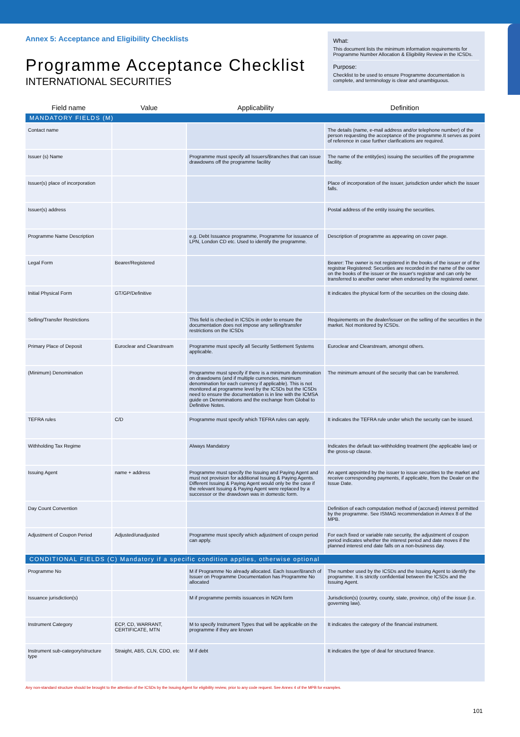Annex 5: Acceptance and Eligibility Checklists
Programme Acceptance Checklist
INTERNATIONAL SECURITIES
What:
This document lists the minimum information requirements for Programme Number Allocation & Eligibility Review in the ICSDs.
Purpose:
Checklist to be used to ensure Programme documentation is complete, and terminology is clear and unambiguous.
| Field name | Value | Applicability | Definition |
| --- | --- | --- | --- |
| MANDATORY FIELDS (M) | | | |
| Contact name | | | The details (name, e-mail address and/or telephone number) of the person requesting the acceptance of the programme.It serves as point of reference in case further clarifications are required. |
| Issuer (s) Name | | Programme must specify all Issuers/Branches that can issue drawdowns off the programme facility | The name of the entity(ies) issuing the securities off the programme facility. |
| Issuer(s) place of incorporation | | | Place of incorporation of the issuer, jurisdiction under which the issuer falls. |
| Issuer(s) address | | | Postal address of the entity issuing the securities. |
| Programme Name Description | | e.g. Debt Issuance programme, Programme for issuance of LPN, London CD etc. Used to identify the programme. | Description of programme as appearing on cover page. |
| Legal Form | Bearer/Registered | | Bearer: The owner is not registered in the books of the issuer or of the registrar Registered: Securities are recorded in the name of the owner on the books of the issuer or the issuer's registrar and can only be transferred to another owner when endorsed by the registered owner. |
| Initial Physical Form | GT/GP/Definitive | | It indicates the physical form of the securities on the closing date. |
| Selling/Transfer Restrictions | | This field is checked in ICSDs in order to ensure the documentation does not impose any selling/transfer restrictions on the ICSDs | Requirements on the dealer/issuer on the selling of the securities in the market. Not monitored by ICSDs. |
| Primary Place of Deposit | Euroclear and Clearstream | Programme must specify all Security Settlement Systems applicable. | Euroclear and Clearstream, amongst others. |
| (Minimum) Denomination | | Programme must specify if there is a minimum denomination on drawdowns (and if multiple currencies, minimum denomination for each currency if applicable). This is not monitored at programme level by the ICSDs but the ICSDs need to ensure the documentation is in line with the ICMSA guide on Denominations and the exchange from Global to Definitive Notes. | The minimum amount of the security that can be transferred. |
| TEFRA rules | C/D | Programme must specify which TEFRA rules can apply. | It indicates the TEFRA rule under which the security can be issued. |
| Withholding Tax Regime | | Always Mandatory | Indicates the default tax-withholding treatment (the applicable law) or the gross-up clause. |
| Issuing Agent | name + address | Programme must specify the Issuing and Paying Agent and must not provision for additional Issuing & Paying Agents. Different Issuing & Paying Agent would only be the case if the relevant Issuing & Paying Agent were replaced by a successor or the drawdown was in domestic form. | An agent appointed by the issuer to issue securities to the market and receive corresponding payments, if applicable, from the Dealer on the Issue Date. |
| Day Count Convention | | | Definition of each computation method of (accrued) interest permitted by the programme. See ISMAG recommendation in Annex 8 of the MPB. |
| Adjustment of Coupon Period | Adjusted/unadjusted | Programme must specify which adjustment of coupn period can apply. | For each fixed or variable rate security, the adjustment of coupon period indicates whether the interest period and date moves if the planned interest end date falls on a non-business day. |
| CONDITIONAL FIELDS (C) Mandatory if a specific condition applies, otherwise optional | | | |
| Programme No | | M if Programme No already allocated. Each Issuer/Branch of Issuer on Programme Documentation has Programme No allocated | The number used by the ICSDs and the Issuing Agent to identify the programme. It is strictly confidential between the ICSDs and the Issuing Agent. |
| Issuance jurisdiction(s) | | M if programme permits issuances in NGN form | Jurisdiction(s) (country, county, state, province, city) of the issue (i.e. governing law). |
| Instrument Category | ECP, CD, WARRANT, CERTIFICATE, MTN | M to specify Instrument Types that will be applicable on the programme if they are known | It indicates the category of the financial instrument. |
| Instrument sub-category/structure type | Straight, ABS, CLN, CDO, etc | M if debt | It indicates the type of deal for structured finance. |
Any non-standard structure should be brought to the attention of the ICSDs by the Issuing Agent for eligibility review, prior to any code request. See Annex 4 of the MPB for examples.
101